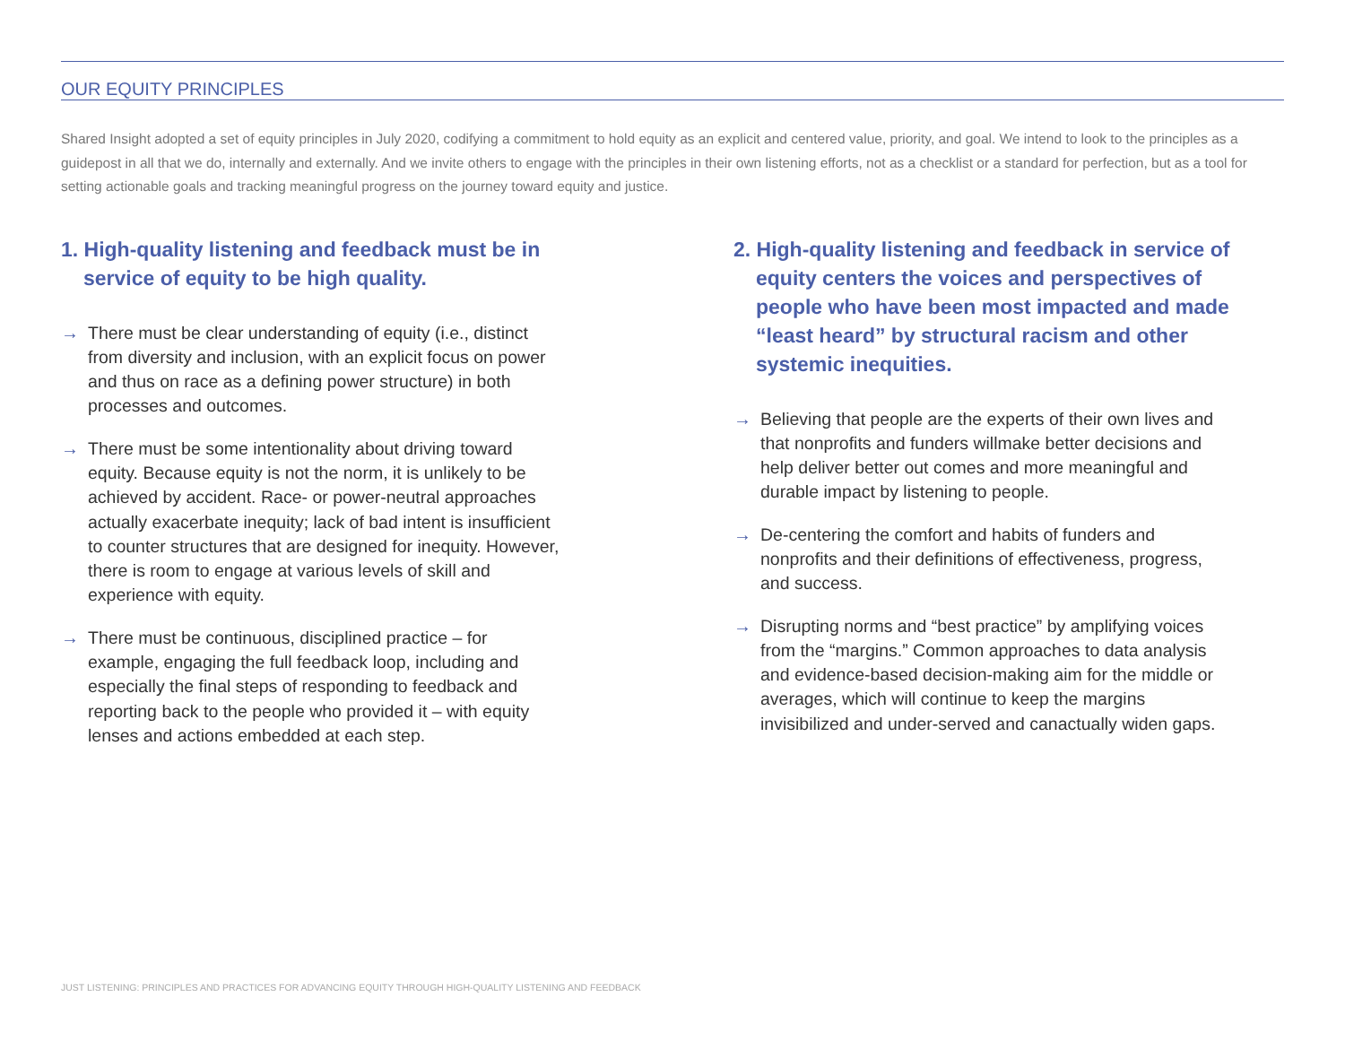OUR EQUITY PRINCIPLES
Shared Insight adopted a set of equity principles in July 2020, codifying a commitment to hold equity as an explicit and centered value, priority, and goal. We intend to look to the principles as a guidepost in all that we do, internally and externally. And we invite others to engage with the principles in their own listening efforts, not as a checklist or a standard for perfection, but as a tool for setting actionable goals and tracking meaningful progress on the journey toward equity and justice.
1. High-quality listening and feedback must be in service of equity to be high quality.
→ There must be clear understanding of equity (i.e., distinct from diversity and inclusion, with an explicit focus on power and thus on race as a defining power structure) in both processes and outcomes.
→ There must be some intentionality about driving toward equity. Because equity is not the norm, it is unlikely to be achieved by accident. Race- or power-neutral approaches actually exacerbate inequity; lack of bad intent is insufficient to counter structures that are designed for inequity. However, there is room to engage at various levels of skill and experience with equity.
→ There must be continuous, disciplined practice – for example, engaging the full feedback loop, including and especially the final steps of responding to feedback and reporting back to the people who provided it – with equity lenses and actions embedded at each step.
2. High-quality listening and feedback in service of equity centers the voices and perspectives of people who have been most impacted and made “least heard” by structural racism and other systemic inequities.
→ Believing that people are the experts of their own lives and that nonprofits and funders willmake better decisions and help deliver better out comes and more meaningful and durable impact by listening to people.
→ De-centering the comfort and habits of funders and nonprofits and their definitions of effectiveness, progress, and success.
→ Disrupting norms and “best practice” by amplifying voices from the “margins.” Common approaches to data analysis and evidence-based decision-making aim for the middle or averages, which will continue to keep the margins invisibilized and under-served and canactually widen gaps.
JUST LISTENING: PRINCIPLES AND PRACTICES FOR ADVANCING EQUITY THROUGH HIGH-QUALITY LISTENING AND FEEDBACK